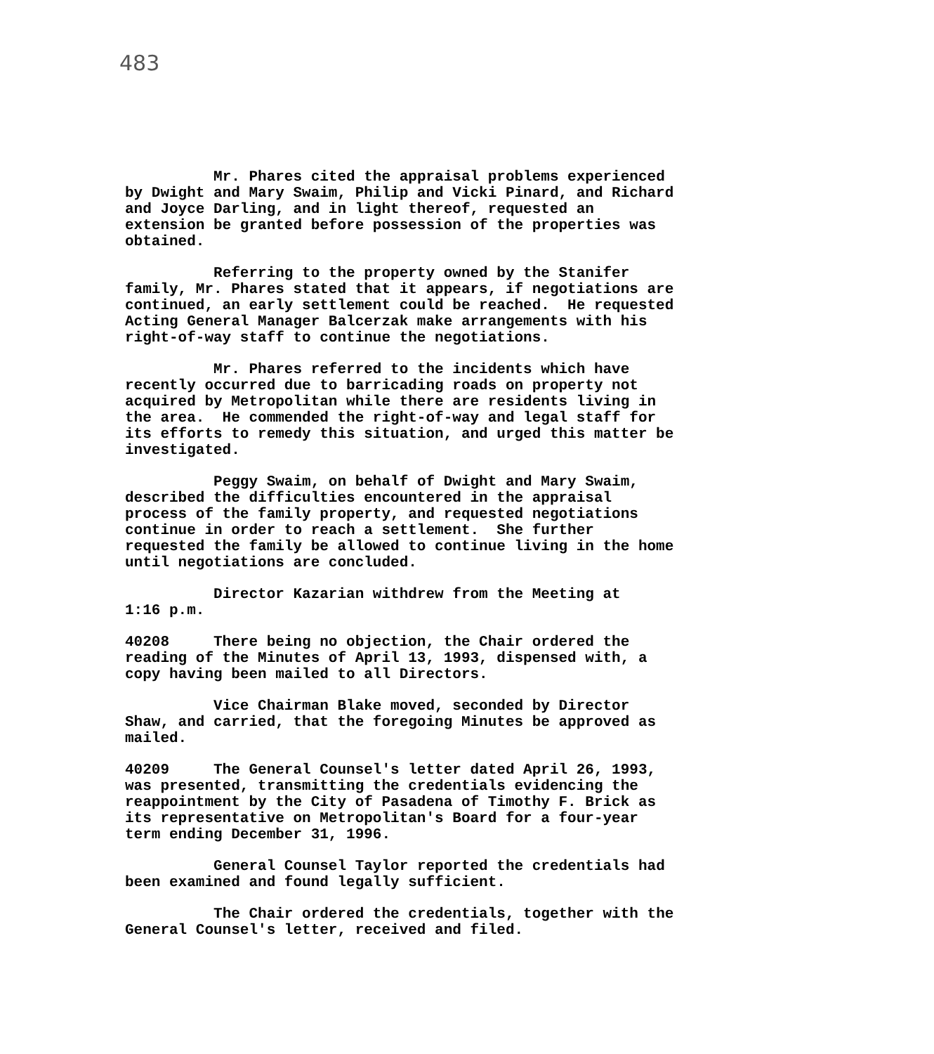483
Mr. Phares cited the appraisal problems experienced by Dwight and Mary Swaim, Philip and Vicki Pinard, and Richard and Joyce Darling, and in light thereof, requested an extension be granted before possession of the properties was obtained.
Referring to the property owned by the Stanifer family, Mr. Phares stated that it appears, if negotiations are continued, an early settlement could be reached. He requested Acting General Manager Balcerzak make arrangements with his right-of-way staff to continue the negotiations.
Mr. Phares referred to the incidents which have recently occurred due to barricading roads on property not acquired by Metropolitan while there are residents living in the area. He commended the right-of-way and legal staff for its efforts to remedy this situation, and urged this matter be investigated.
Peggy Swaim, on behalf of Dwight and Mary Swaim, described the difficulties encountered in the appraisal process of the family property, and requested negotiations continue in order to reach a settlement. She further requested the family be allowed to continue living in the home until negotiations are concluded.
Director Kazarian withdrew from the Meeting at 1:16 p.m.
40208 There being no objection, the Chair ordered the reading of the Minutes of April 13, 1993, dispensed with, a copy having been mailed to all Directors.
Vice Chairman Blake moved, seconded by Director Shaw, and carried, that the foregoing Minutes be approved as mailed.
40209 The General Counsel's letter dated April 26, 1993, was presented, transmitting the credentials evidencing the reappointment by the City of Pasadena of Timothy F. Brick as its representative on Metropolitan's Board for a four-year term ending December 31, 1996.
General Counsel Taylor reported the credentials had been examined and found legally sufficient.
The Chair ordered the credentials, together with the General Counsel's letter, received and filed.